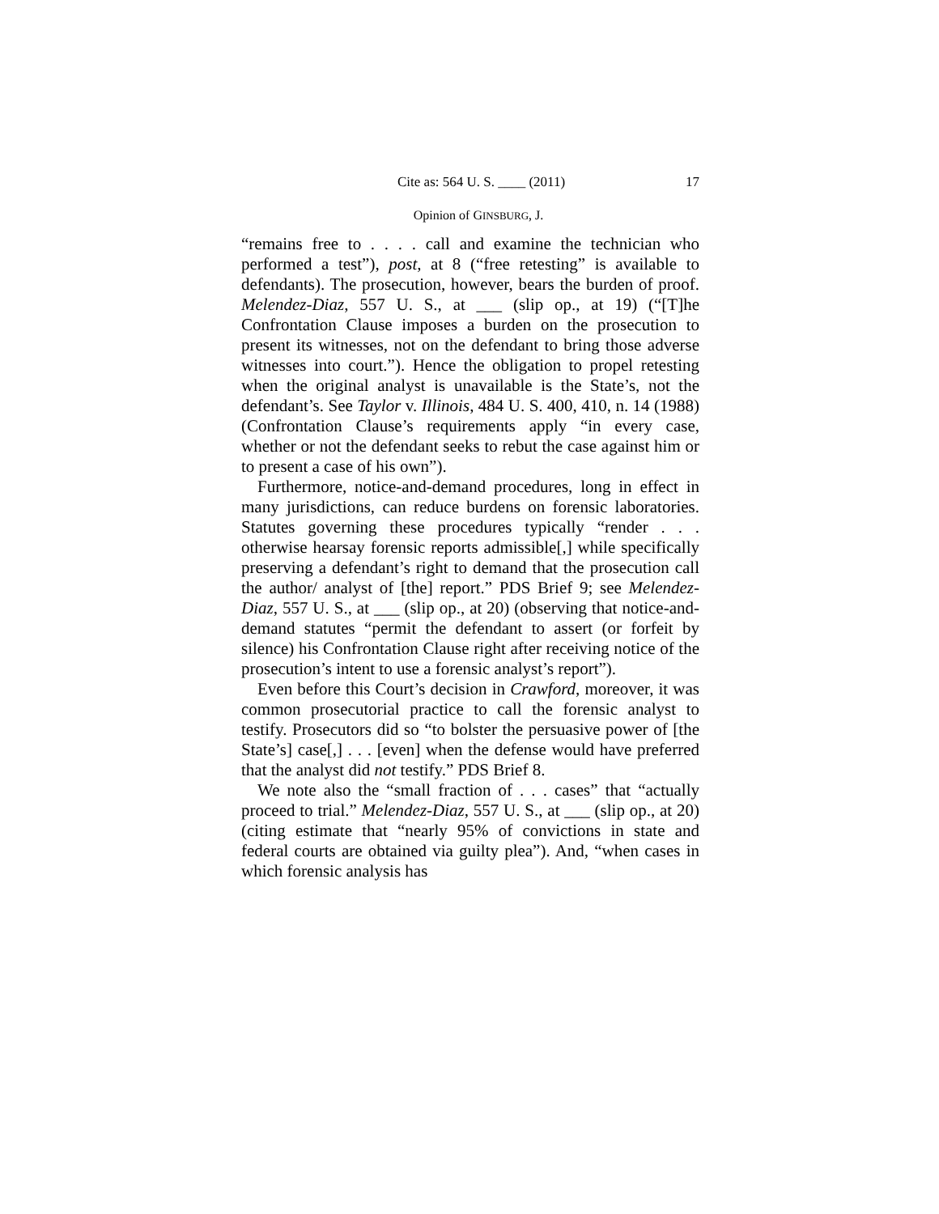Cite as: 564 U. S. ____ (2011) 17
Opinion of GINSBURG, J.
“remains free to . . . . call and examine the technician who performed a test”), post, at 8 (“free retesting” is available to defendants). The prosecution, however, bears the burden of proof. Melendez-Diaz, 557 U. S., at ___ (slip op., at 19) (“[T]he Confrontation Clause imposes a burden on the prosecution to present its witnesses, not on the defendant to bring those adverse witnesses into court.”). Hence the obligation to propel retesting when the original analyst is unavailable is the State’s, not the defendant’s. See Taylor v. Illinois, 484 U. S. 400, 410, n. 14 (1988) (Confrontation Clause’s requirements apply “in every case, whether or not the defendant seeks to rebut the case against him or to present a case of his own”).
Furthermore, notice-and-demand procedures, long in effect in many jurisdictions, can reduce burdens on forensic laboratories. Statutes governing these procedures typically “render . . . otherwise hearsay forensic reports admissible[,] while specifically preserving a defendant’s right to demand that the prosecution call the author/ analyst of [the] report.” PDS Brief 9; see Melendez-Diaz, 557 U. S., at ___ (slip op., at 20) (observing that notice-and-demand statutes “permit the defendant to assert (or forfeit by silence) his Confrontation Clause right after receiving notice of the prosecution’s intent to use a forensic analyst’s report”).
Even before this Court’s decision in Crawford, moreover, it was common prosecutorial practice to call the forensic analyst to testify. Prosecutors did so “to bolster the persuasive power of [the State’s] case[,] . . . [even] when the defense would have preferred that the analyst did not testify.” PDS Brief 8.
We note also the “small fraction of . . . cases” that “actually proceed to trial.” Melendez-Diaz, 557 U. S., at ___ (slip op., at 20) (citing estimate that “nearly 95% of convictions in state and federal courts are obtained via guilty plea”). And, “when cases in which forensic analysis has